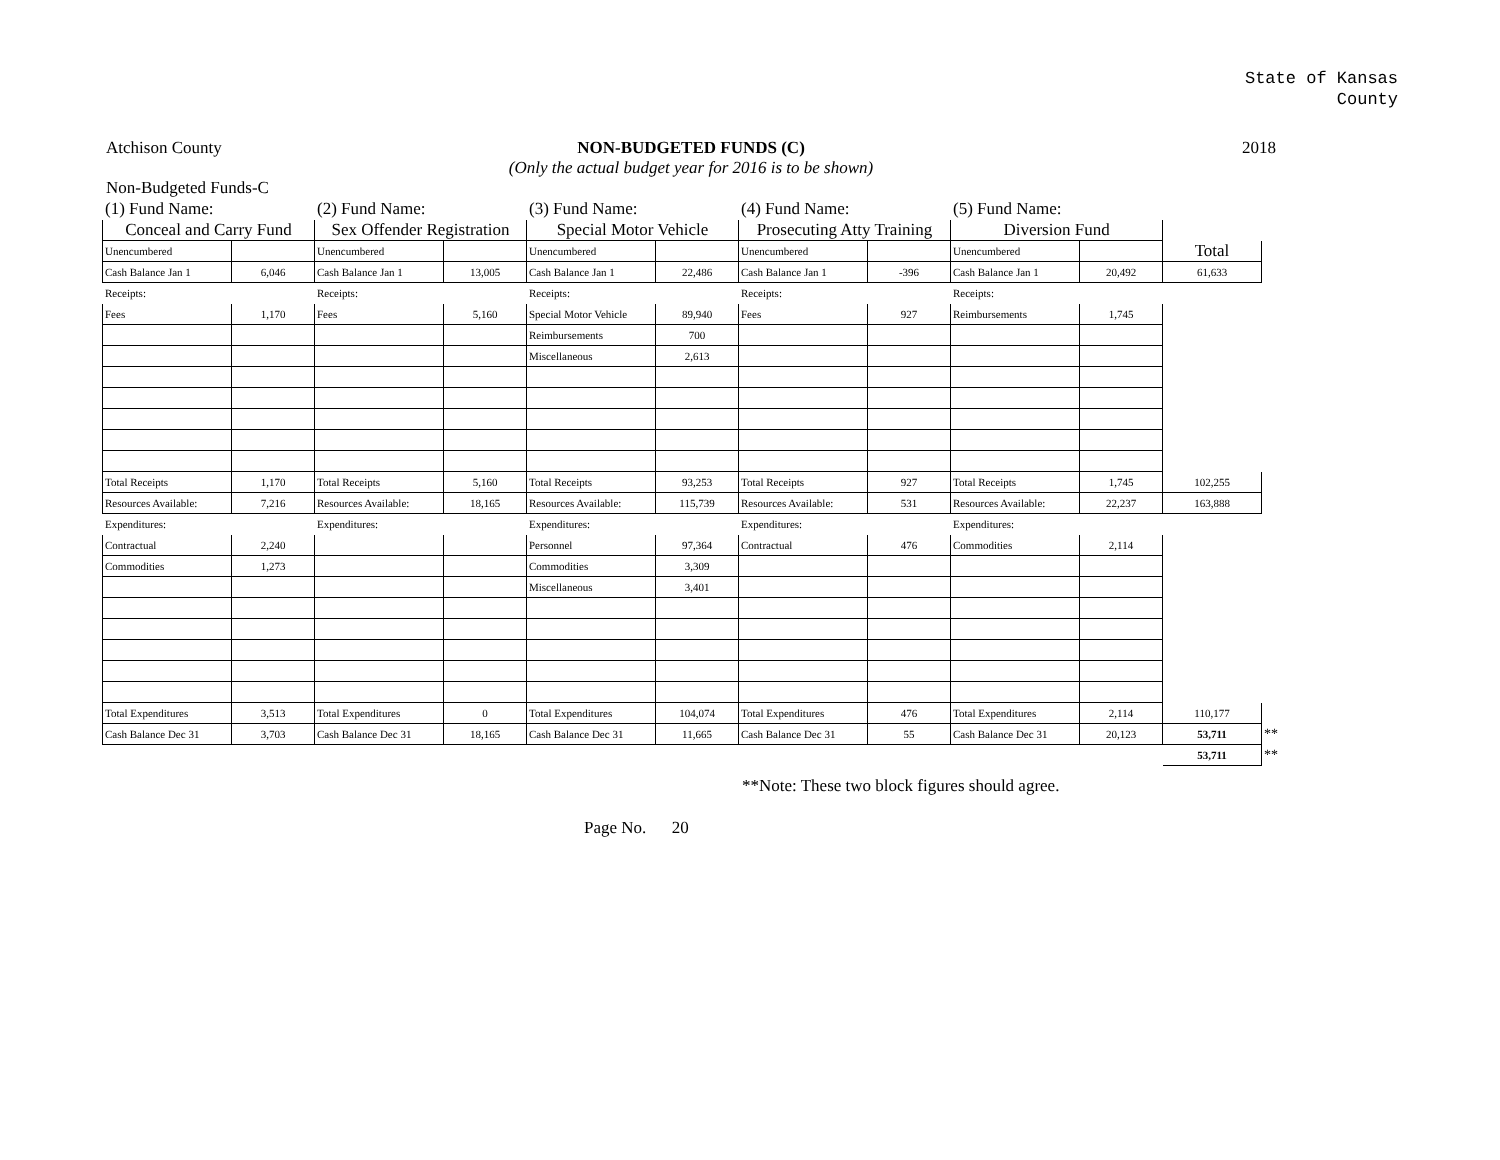State of Kansas
County
Atchison County NON-BUDGETED FUNDS (C)
(Only the actual budget year for 2016 is to be shown)
2018
Non-Budgeted Funds-C
| (1) Fund Name: | | (2) Fund Name: | | (3) Fund Name: | | (4) Fund Name: | | (5) Fund Name: | | | |
| Conceal and Carry Fund | | Sex Offender Registration | | Special Motor Vehicle | | Prosecuting Atty Training | | Diversion Fund | | | |
| Unencumbered | | Unencumbered | | Unencumbered | | Unencumbered | | Unencumbered | | Total | |
| Cash Balance Jan 1 | 6,046 | Cash Balance Jan 1 | 13,005 | Cash Balance Jan 1 | 22,486 | Cash Balance Jan 1 | -396 | Cash Balance Jan 1 | 20,492 | 61,633 | |
| Receipts: | | Receipts: | | Receipts: | | Receipts: | | Receipts: | | | |
| Fees | 1,170 | Fees | 5,160 | Special Motor Vehicle | 89,940 | Fees | 927 | Reimbursements | 1,745 | | |
| | | | | Reimbursements | 700 | | | | | | |
| | | | | Miscellaneous | 2,613 | | | | | | |
| Total Receipts | 1,170 | Total Receipts | 5,160 | Total Receipts | 93,253 | Total Receipts | 927 | Total Receipts | 1,745 | 102,255 | |
| Resources Available: | 7,216 | Resources Available: | 18,165 | Resources Available: | 115,739 | Resources Available: | 531 | Resources Available: | 22,237 | 163,888 | |
| Expenditures: | | Expenditures: | | Expenditures: | | Expenditures: | | Expenditures: | | | |
| Contractual | 2,240 | | | Personnel | 97,364 | Contractual | 476 | Commodities | 2,114 | | |
| Commodities | 1,273 | | | Commodities | 3,309 | | | | | | |
| | | | | Miscellaneous | 3,401 | | | | | | |
| Total Expenditures | 3,513 | Total Expenditures | 0 | Total Expenditures | 104,074 | Total Expenditures | 476 | Total Expenditures | 2,114 | 110,177 | |
| Cash Balance Dec 31 | 3,703 | Cash Balance Dec 31 | 18,165 | Cash Balance Dec 31 | 11,665 | Cash Balance Dec 31 | 55 | Cash Balance Dec 31 | 20,123 | 53,711 | ** |
| | | | | | | | | | | 53,711 | ** |
**Note: These two block figures should agree.
Page No. 20